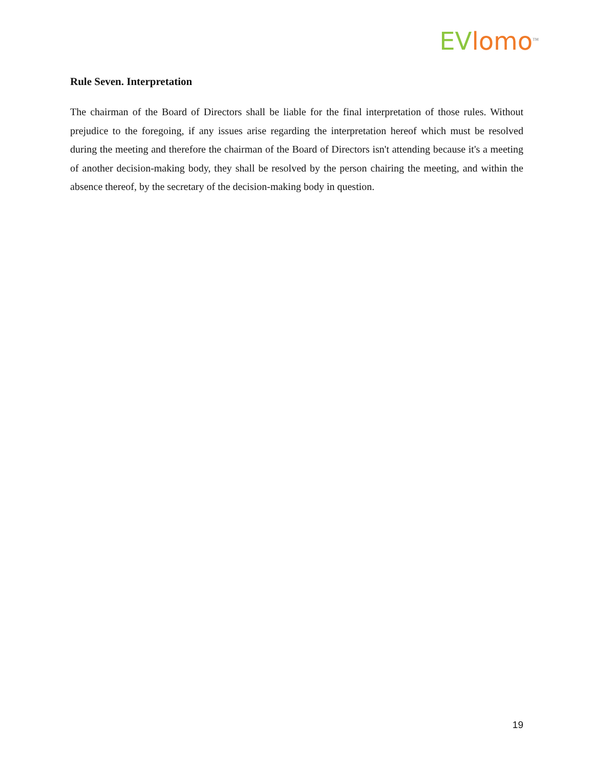EV lomo<sup>TM</sup>
Rule Seven. Interpretation
The chairman of the Board of Directors shall be liable for the final interpretation of those rules. Without prejudice to the foregoing, if any issues arise regarding the interpretation hereof which must be resolved during the meeting and therefore the chairman of the Board of Directors isn't attending because it's a meeting of another decision-making body, they shall be resolved by the person chairing the meeting, and within the absence thereof, by the secretary of the decision-making body in question.
19